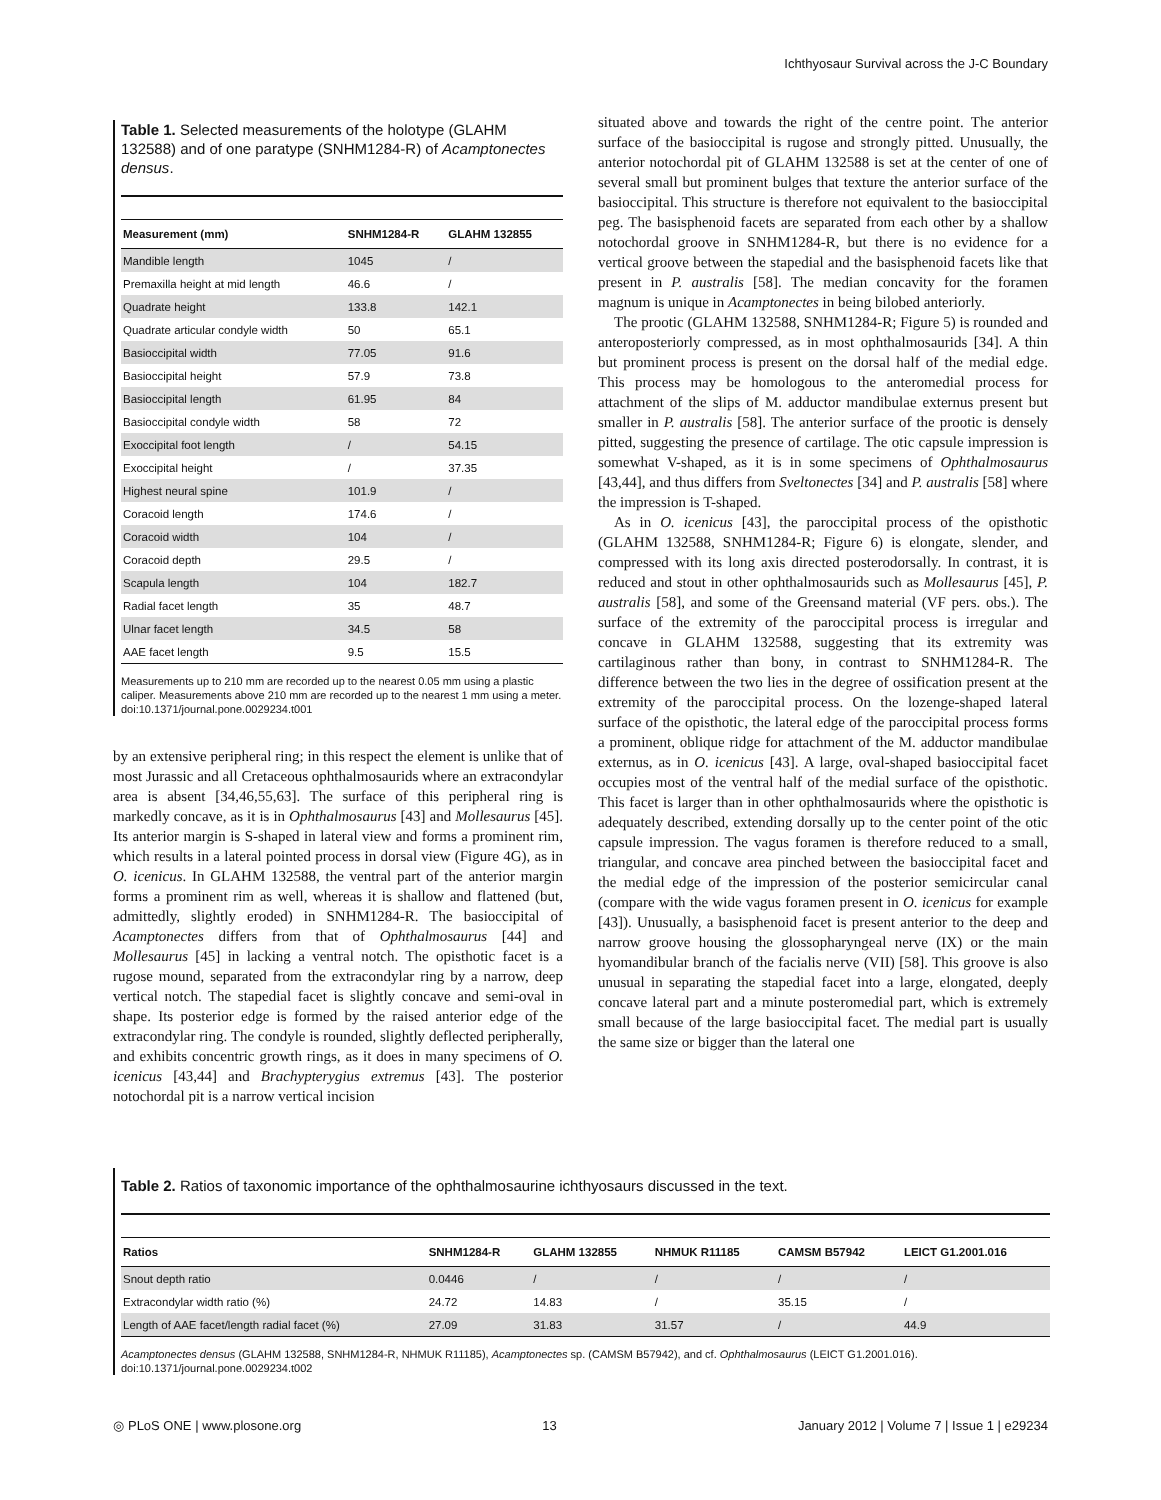Ichthyosaur Survival across the J-C Boundary
Table 1. Selected measurements of the holotype (GLAHM 132588) and of one paratype (SNHM1284-R) of Acamptonectes densus.
| Measurement (mm) | SNHM1284-R | GLAHM 132855 |
| --- | --- | --- |
| Mandible length | 1045 | / |
| Premaxilla height at mid length | 46.6 | / |
| Quadrate height | 133.8 | 142.1 |
| Quadrate articular condyle width | 50 | 65.1 |
| Basioccipital width | 77.05 | 91.6 |
| Basioccipital height | 57.9 | 73.8 |
| Basioccipital length | 61.95 | 84 |
| Basioccipital condyle width | 58 | 72 |
| Exoccipital foot length | / | 54.15 |
| Exoccipital height | / | 37.35 |
| Highest neural spine | 101.9 | / |
| Coracoid length | 174.6 | / |
| Coracoid width | 104 | / |
| Coracoid depth | 29.5 | / |
| Scapula length | 104 | 182.7 |
| Radial facet length | 35 | 48.7 |
| Ulnar facet length | 34.5 | 58 |
| AAE facet length | 9.5 | 15.5 |
Measurements up to 210 mm are recorded up to the nearest 0.05 mm using a plastic caliper. Measurements above 210 mm are recorded up to the nearest 1 mm using a meter.
doi:10.1371/journal.pone.0029234.t001
by an extensive peripheral ring; in this respect the element is unlike that of most Jurassic and all Cretaceous ophthalmosaurids where an extracondylar area is absent [34,46,55,63]. The surface of this peripheral ring is markedly concave, as it is in Ophthalmosaurus [43] and Mollesaurus [45]. Its anterior margin is S-shaped in lateral view and forms a prominent rim, which results in a lateral pointed process in dorsal view (Figure 4G), as in O. icenicus. In GLAHM 132588, the ventral part of the anterior margin forms a prominent rim as well, whereas it is shallow and flattened (but, admittedly, slightly eroded) in SNHM1284-R. The basioccipital of Acamptonectes differs from that of Ophthalmosaurus [44] and Mollesaurus [45] in lacking a ventral notch. The opisthotic facet is a rugose mound, separated from the extracondylar ring by a narrow, deep vertical notch. The stapedial facet is slightly concave and semi-oval in shape. Its posterior edge is formed by the raised anterior edge of the extracondylar ring. The condyle is rounded, slightly deflected peripherally, and exhibits concentric growth rings, as it does in many specimens of O. icenicus [43,44] and Brachypterygius extremus [43]. The posterior notochordal pit is a narrow vertical incision
situated above and towards the right of the centre point. The anterior surface of the basioccipital is rugose and strongly pitted. Unusually, the anterior notochordal pit of GLAHM 132588 is set at the center of one of several small but prominent bulges that texture the anterior surface of the basioccipital. This structure is therefore not equivalent to the basioccipital peg. The basisphenoid facets are separated from each other by a shallow notochordal groove in SNHM1284-R, but there is no evidence for a vertical groove between the stapedial and the basisphenoid facets like that present in P. australis [58]. The median concavity for the foramen magnum is unique in Acamptonectes in being bilobed anteriorly.
The prootic (GLAHM 132588, SNHM1284-R; Figure 5) is rounded and anteroposteriorly compressed, as in most ophthalmosaurids [34]. A thin but prominent process is present on the dorsal half of the medial edge. This process may be homologous to the anteromedial process for attachment of the slips of M. adductor mandibulae externus present but smaller in P. australis [58]. The anterior surface of the prootic is densely pitted, suggesting the presence of cartilage. The otic capsule impression is somewhat V-shaped, as it is in some specimens of Ophthalmosaurus [43,44], and thus differs from Sveltonectes [34] and P. australis [58] where the impression is T-shaped.
As in O. icenicus [43], the paroccipital process of the opisthotic (GLAHM 132588, SNHM1284-R; Figure 6) is elongate, slender, and compressed with its long axis directed posterodorsally. In contrast, it is reduced and stout in other ophthalmosaurids such as Mollesaurus [45], P. australis [58], and some of the Greensand material (VF pers. obs.). The surface of the extremity of the paroccipital process is irregular and concave in GLAHM 132588, suggesting that its extremity was cartilaginous rather than bony, in contrast to SNHM1284-R. The difference between the two lies in the degree of ossification present at the extremity of the paroccipital process. On the lozenge-shaped lateral surface of the opisthotic, the lateral edge of the paroccipital process forms a prominent, oblique ridge for attachment of the M. adductor mandibulae externus, as in O. icenicus [43]. A large, oval-shaped basioccipital facet occupies most of the ventral half of the medial surface of the opisthotic. This facet is larger than in other ophthalmosaurids where the opisthotic is adequately described, extending dorsally up to the center point of the otic capsule impression. The vagus foramen is therefore reduced to a small, triangular, and concave area pinched between the basioccipital facet and the medial edge of the impression of the posterior semicircular canal (compare with the wide vagus foramen present in O. icenicus for example [43]). Unusually, a basisphenoid facet is present anterior to the deep and narrow groove housing the glossopharyngeal nerve (IX) or the main hyomandibular branch of the facialis nerve (VII) [58]. This groove is also unusual in separating the stapedial facet into a large, elongated, deeply concave lateral part and a minute posteromedial part, which is extremely small because of the large basioccipital facet. The medial part is usually the same size or bigger than the lateral one
Table 2. Ratios of taxonomic importance of the ophthalmosaurine ichthyosaurs discussed in the text.
| Ratios | SNHM1284-R | GLAHM 132855 | NHMUK R11185 | CAMSM B57942 | LEICT G1.2001.016 |
| --- | --- | --- | --- | --- | --- |
| Snout depth ratio | 0.0446 | / | / | / | / |
| Extracondylar width ratio (%) | 24.72 | 14.83 | / | 35.15 | / |
| Length of AAE facet/length radial facet (%) | 27.09 | 31.83 | 31.57 | / | 44.9 |
Acamptonectes densus (GLAHM 132588, SNHM1284-R, NHMUK R11185), Acamptonectes sp. (CAMSM B57942), and cf. Ophthalmosaurus (LEICT G1.2001.016).
doi:10.1371/journal.pone.0029234.t002
◎ PLoS ONE | www.plosone.org 13 January 2012 | Volume 7 | Issue 1 | e29234